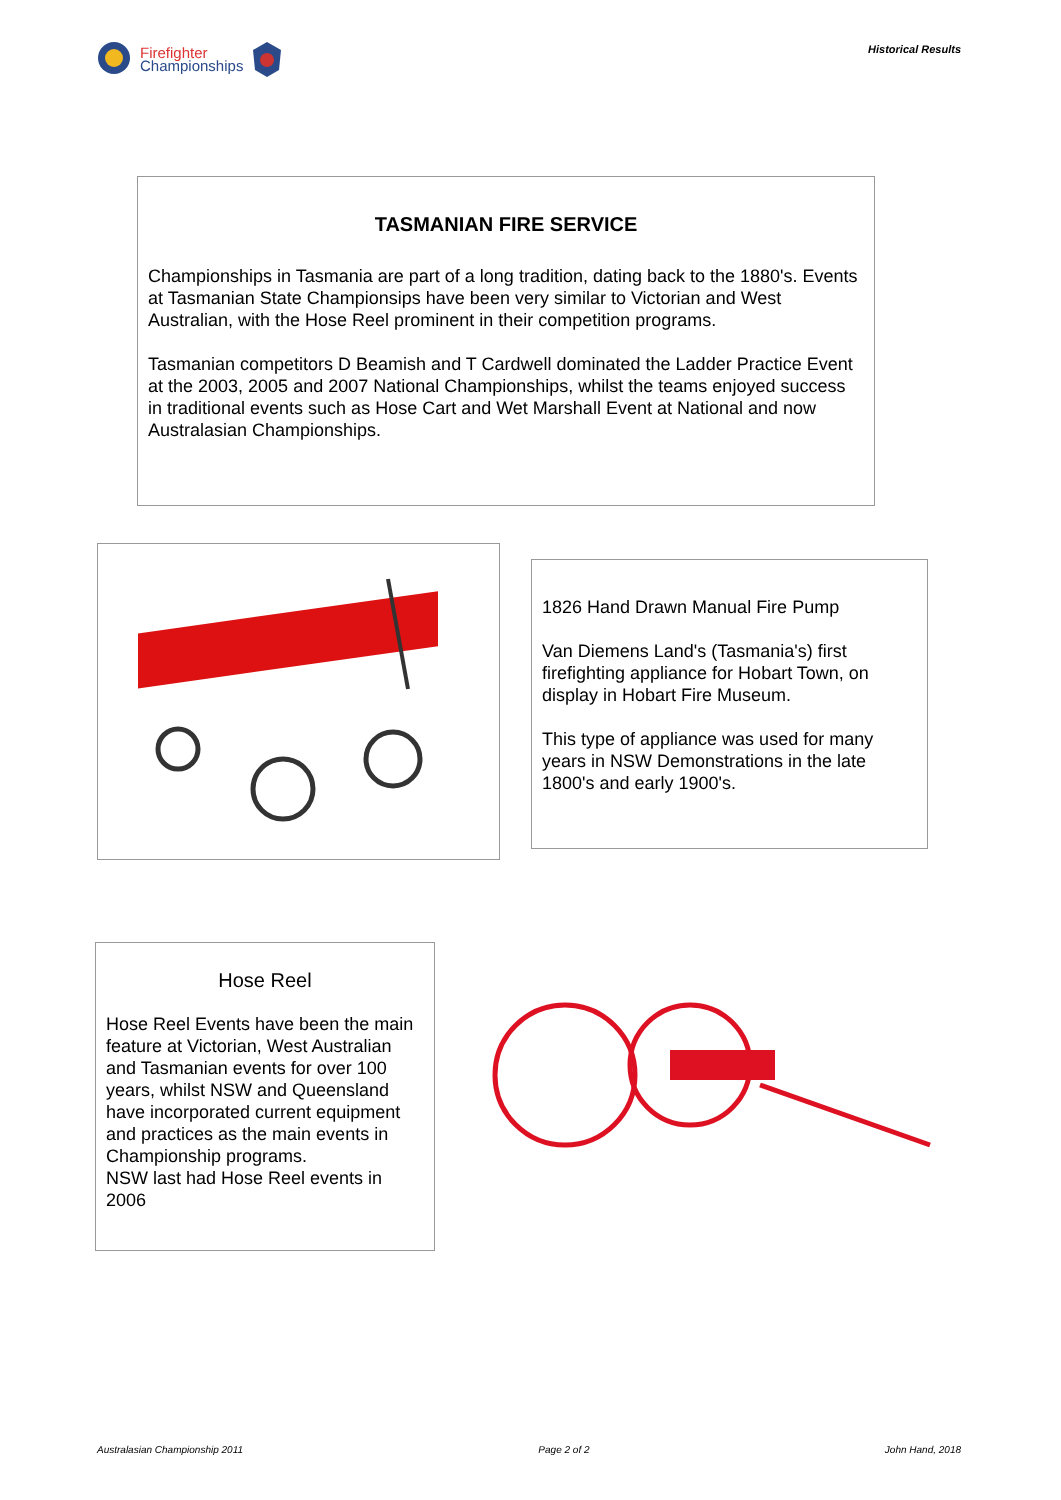Firefighter
Championships
Historical Results
TASMANIAN FIRE SERVICE
Championships in Tasmania are part of a long tradition, dating back to the 1880's. Events at Tasmanian State Championsips have been very similar to Victorian and West Australian, with the Hose Reel prominent in their competition programs.
Tasmanian competitors D Beamish and T Cardwell dominated the Ladder Practice Event at the 2003, 2005 and 2007 National Championships, whilst the teams enjoyed success in traditional events such as Hose Cart and Wet Marshall Event at National and now Australasian Championships.
1826 Hand Drawn Manual Fire Pump
Van Diemens Land's (Tasmania's) first firefighting appliance for Hobart Town, on display in Hobart Fire Museum.
This type of appliance was used for many years in NSW Demonstrations in the late 1800's and early 1900's.
Hose Reel
Hose Reel Events have been the main feature at Victorian, West Australian and Tasmanian events for over 100 years, whilst NSW and Queensland have incorporated current equipment and practices as the main events in Championship programs.
NSW last had Hose Reel events in 2006
Australasian Championship 2011 Page 2 of 2 John Hand, 2018